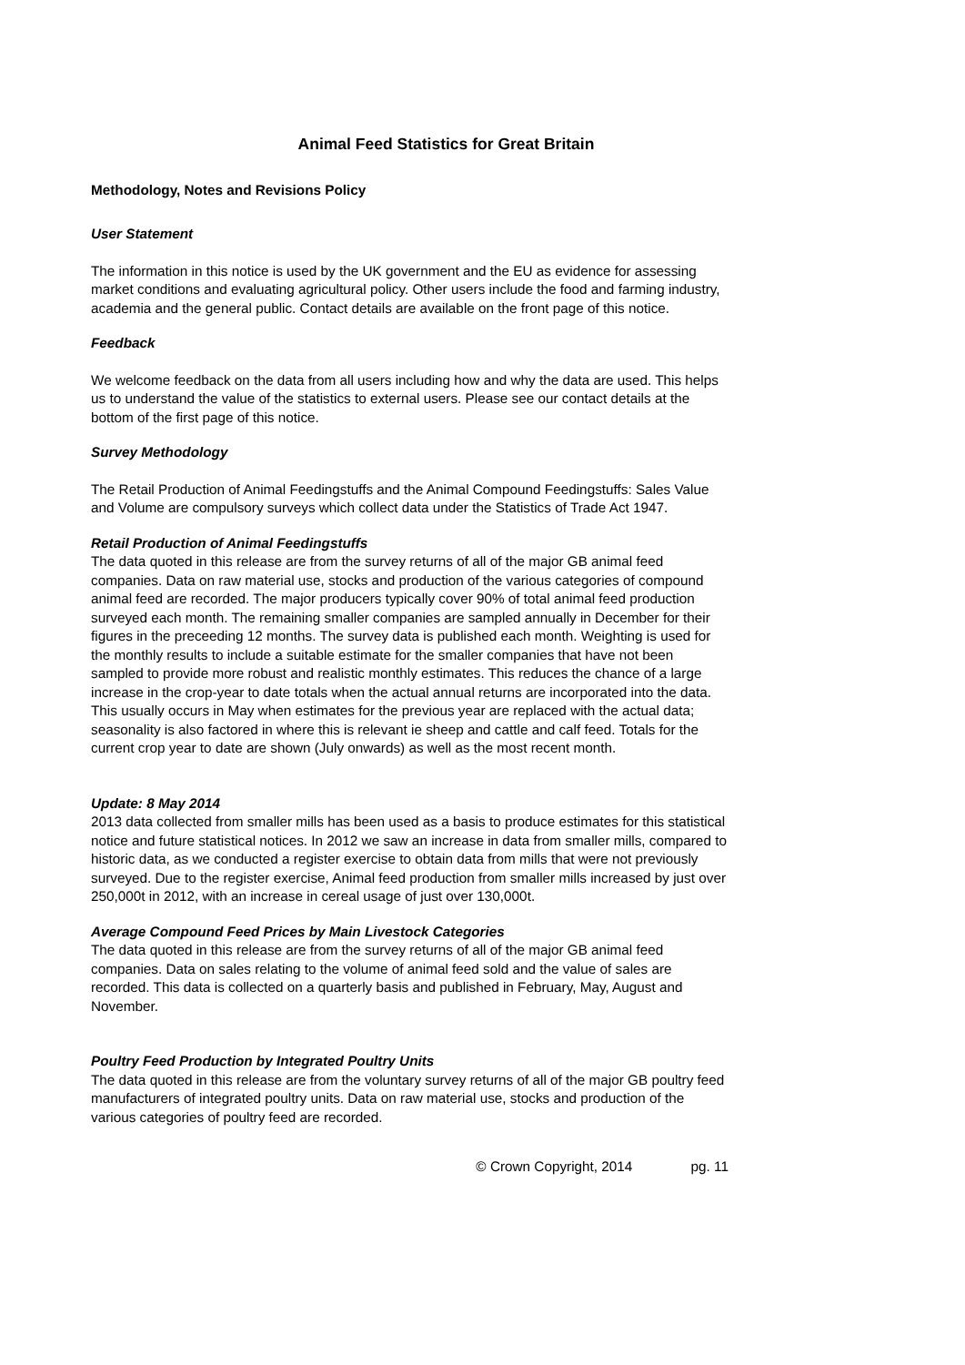Animal Feed Statistics for Great Britain
Methodology, Notes and Revisions Policy
User Statement
The information in this notice is used by the UK government and the EU as evidence for assessing market conditions and evaluating agricultural policy. Other users include the food and farming industry, academia and the general public. Contact details are available on the front page of this notice.
Feedback
We welcome feedback on the data from all users including how and why the data are used. This helps us to understand the value of the statistics to external users. Please see our contact details at the bottom of the first page of this notice.
Survey Methodology
The Retail Production of Animal Feedingstuffs and the Animal Compound Feedingstuffs: Sales Value and Volume are compulsory surveys which collect data under the Statistics of Trade Act 1947.
Retail Production of Animal Feedingstuffs
The data quoted in this release are from the survey returns of all of the major GB animal feed companies. Data on raw material use, stocks and production of the various categories of compound animal feed are recorded. The major producers typically cover 90% of total animal feed production surveyed each month. The remaining smaller companies are sampled annually in December for their figures in the preceeding 12 months. The survey data is published each month. Weighting is used for the monthly results to include a suitable estimate for the smaller companies that have not been sampled to provide more robust and realistic monthly estimates. This reduces the chance of a large increase in the crop-year to date totals when the actual annual returns are incorporated into the data. This usually occurs in May when estimates for the previous year are replaced with the actual data; seasonality is also factored in where this is relevant ie sheep and cattle and calf feed. Totals for the current crop year to date are shown (July onwards) as well as the most recent month.
Update: 8 May 2014
2013 data collected from smaller mills has been used as a basis to produce estimates for this statistical notice and future statistical notices. In 2012 we saw an increase in data from smaller mills, compared to historic data, as we conducted a register exercise to obtain data from mills that were not previously surveyed. Due to the register exercise, Animal feed production from smaller mills increased by just over 250,000t in 2012, with an increase in cereal usage of just over 130,000t.
Average Compound Feed Prices by Main Livestock Categories
The data quoted in this release are from the survey returns of all of the major GB animal feed companies. Data on sales relating to the volume of animal feed sold and the value of sales are recorded. This data is collected on a quarterly basis and published in February, May, August and November.
Poultry Feed Production by Integrated Poultry Units
The data quoted in this release are from the voluntary survey returns of all of the major GB poultry feed manufacturers of integrated poultry units. Data on raw material use, stocks and production of the various categories of poultry feed are recorded.
© Crown Copyright, 2014 pg. 11